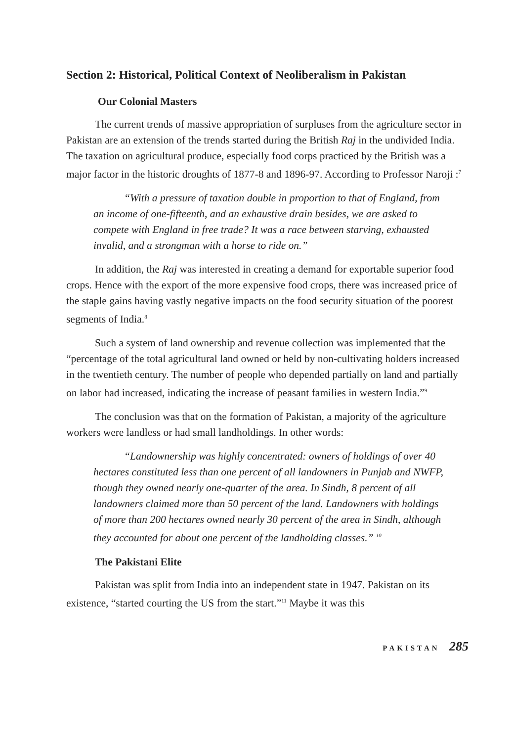Section 2: Historical, Political Context of Neoliberalism in Pakistan
Our Colonial Masters
The current trends of massive appropriation of surpluses from the agriculture sector in Pakistan are an extension of the trends started during the British Raj in the undivided India. The taxation on agricultural produce, especially food corps practiced by the British was a major factor in the historic droughts of 1877-8 and 1896-97. According to Professor Naroji :<sup>7</sup>
“With a pressure of taxation double in proportion to that of England, from an income of one-fifteenth, and an exhaustive drain besides, we are asked to compete with England in free trade? It was a race between starving, exhausted invalid, and a strongman with a horse to ride on.”
In addition, the Raj was interested in creating a demand for exportable superior food crops. Hence with the export of the more expensive food crops, there was increased price of the staple gains having vastly negative impacts on the food security situation of the poorest segments of India.<sup>8</sup>
Such a system of land ownership and revenue collection was implemented that the “percentage of the total agricultural land owned or held by non-cultivating holders increased in the twentieth century. The number of people who depended partially on land and partially on labor had increased, indicating the increase of peasant families in western India.”<sup>9</sup>
The conclusion was that on the formation of Pakistan, a majority of the agriculture workers were landless or had small landholdings. In other words:
“Landownership was highly concentrated: owners of holdings of over 40 hectares constituted less than one percent of all landowners in Punjab and NWFP, though they owned nearly one-quarter of the area. In Sindh, 8 percent of all landowners claimed more than 50 percent of the land. Landowners with holdings of more than 200 hectares owned nearly 30 percent of the area in Sindh, although they accounted for about one percent of the landholding classes.” <sup>10</sup>
The Pakistani Elite
Pakistan was split from India into an independent state in 1947. Pakistan on its existence, “started courting the US from the start.”<sup>11</sup> Maybe it was this
PAKISTAN 285